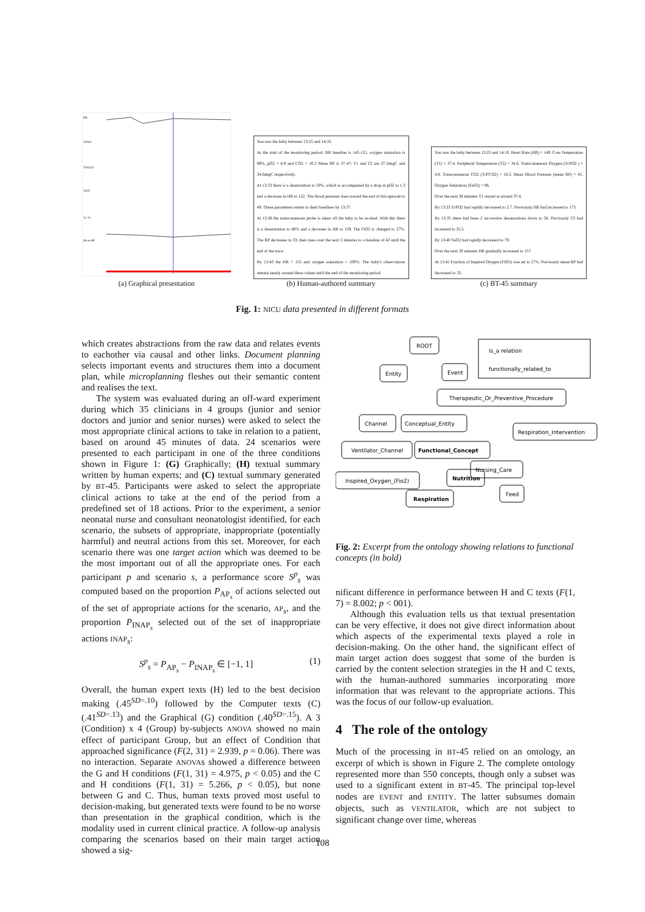HR
TcPO2
TcPCO2
SaO2
T2 T1
Mean BP
(a) Graphical presentation
You saw the baby between 13:25 and 14:10.
At the start of the monitoring period: HR baseline is 145-155, oxygen saturation is 99%, pO2 = 4.9 and CO2 = 10.3 Mean BP is 37-47; T1 and T2 are 37.3degC and 34.6degC respectively.
At 13:33 there is a desaturation to 59%, which is accompanied by a drop in pO2 to 1.3 and a decrease in HR to 122. The blood pressure rises toward the end of this episode to 49. These parameters return to their baselines by 13:37.
At 13:38 the transcutaneous probe is taken off the baby to be re-sited. With this there is a desaturation to 80% and a decrease in HR to 129. The FiO2 is changed to 27%. The BP decreases to 33, then rises over the next 2 minutes to a baseline of 42 until the end of the trace.
By 13:43 the HR = 155 and oxygen saturation = 100%. The baby's observations remain steady around these values until the end of the monitoring period.
(b) Human-authored summary
You saw the baby between 13:25 and 14:10. Heart Rate (HR) = 149. Core Temperature (T1) = 37.4. Peripheral Temperature (T2) = 34.6. Transcutaneous Oxygen (TcPO2 ) = 4.8. Transcutaneous CO2 (TcPCO2) = 10.2. Mean Blood Pressure (mean BP) = 45. Oxygen Saturation (SaO2) = 96.
Over the next 38 minutes T1 stayed at around 37.4.
By 13:33 TcPO2 had rapidly decreased to 2.7. Previously HR had increased to 173.
By 13:35 there had been 2 successive desaturations down to 56. Previously T2 had increased to 35.5.
By 13:40 SaO2 had rapidly decreased to 79.
Over the next 30 minutes HR gradually increased to 157.
At 13:41 Fraction of Inspired Oxygen (FIO2) was set to 27%. Previously mean BP had decreased to 35.
(c) BT-45 summary
Fig. 1: NICU data presented in different formats
ROOT
is_a relation
functionally_related_to
Entity
Event
Therapeutic_Or_Preventive_Procedure
Channel
Conceptual_Entity
Respiration_Intervention
Ventilator_Channel
Functional_Concept
Nursing_Care
Inspired_Oxygen_(Fio2)
Nutrition
Feed
Respiration
Fig. 2: Excerpt from the ontology showing relations to functional concepts (in bold)
which creates abstractions from the raw data and relates events to eachother via causal and other links. Document planning selects important events and structures them into a document plan, while microplanning fleshes out their semantic content and realises the text.
The system was evaluated during an off-ward experiment during which 35 clinicians in 4 groups (junior and senior doctors and junior and senior nurses) were asked to select the most appropriate clinical actions to take in relation to a patient, based on around 45 minutes of data. 24 scenarios were presented to each participant in one of the three conditions shown in Figure 1: (G) Graphically; (H) textual summary written by human experts; and (C) textual summary generated by BT-45. Participants were asked to select the appropriate clinical actions to take at the end of the period from a predefined set of 18 actions. Prior to the experiment, a senior neonatal nurse and consultant neonatologist identified, for each scenario, the subsets of appropriate, inappropriate (potentially harmful) and neutral actions from this set. Moreover, for each scenario there was one target action which was deemed to be the most important out of all the appropriate ones. For each participant p and scenario s, a performance score S<sup>p</sup><sub>s</sub> was computed based on the proportion P<sub>AP<sub>s</sub></sub> of actions selected out of the set of appropriate actions for the scenario, AP<sub>s</sub>, and the proportion P<sub>INAP<sub>s</sub></sub> selected out of the set of inappropriate actions INAP<sub>s</sub>:
S<sup>p</sup><sub>s</sub> = P<sub>AP<sub>s</sub></sub> − P<sub>INAP<sub>s</sub></sub> ∈ [−1, 1] (1)
Overall, the human expert texts (H) led to the best decision making (.45<sup>SD=.10</sup>) followed by the Computer texts (C) (.41<sup>SD=.13</sup>) and the Graphical (G) condition (.40<sup>SD=.15</sup>). A 3 (Condition) x 4 (Group) by-subjects ANOVA showed no main effect of participant Group, but an effect of Condition that approached significance (F(2, 31) = 2.939, p = 0.06). There was no interaction. Separate ANOVAs showed a difference between the G and H conditions (F(1, 31) = 4.975, p < 0.05) and the C and H conditions (F(1, 31) = 5.266, p < 0.05), but none between G and C. Thus, human texts proved most useful to decision-making, but generated texts were found to be no worse than presentation in the graphical condition, which is the modality used in current clinical practice. A follow-up analysis comparing the scenarios based on their main target action showed a sig-
nificant difference in performance between H and C texts (F(1, 7) = 8.002; p < 001).
Although this evaluation tells us that textual presentation can be very effective, it does not give direct information about which aspects of the experimental texts played a role in decision-making. On the other hand, the significant effect of main target action does suggest that some of the burden is carried by the content selection strategies in the H and C texts, with the human-authored summaries incorporating more information that was relevant to the appropriate actions. This was the focus of our follow-up evaluation.
4 The role of the ontology
Much of the processing in BT-45 relied on an ontology, an excerpt of which is shown in Figure 2. The complete ontology represented more than 550 concepts, though only a subset was used to a significant extent in BT-45. The principal top-level nodes are EVENT and ENTITY. The latter subsumes domain objects, such as VENTILATOR, which are not subject to significant change over time, whereas
108